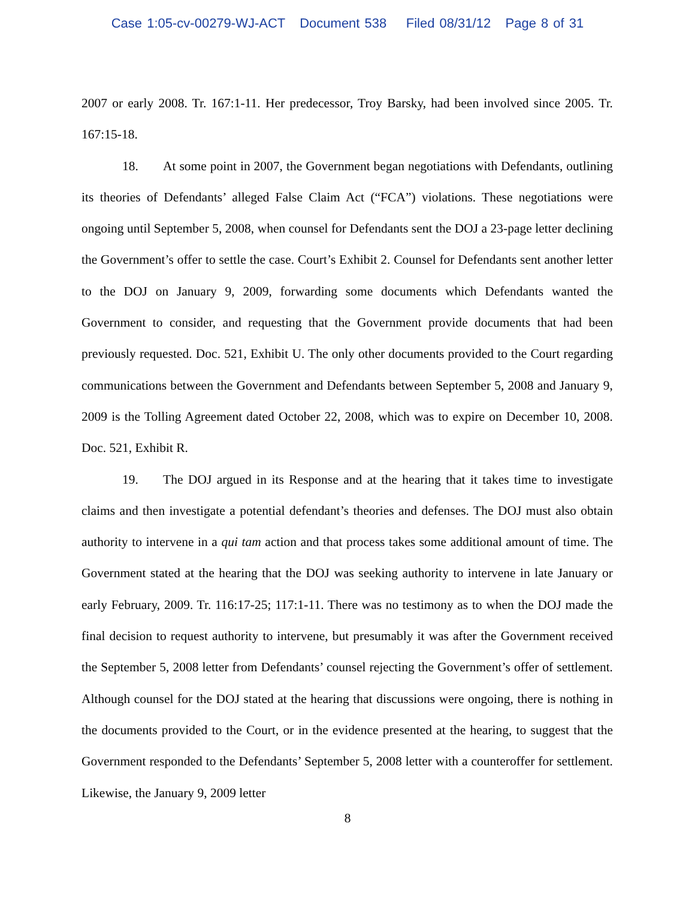Case 1:05-cv-00279-WJ-ACT Document 538 Filed 08/31/12 Page 8 of 31
2007 or early 2008. Tr. 167:1-11. Her predecessor, Troy Barsky, had been involved since 2005. Tr. 167:15-18.
18. At some point in 2007, the Government began negotiations with Defendants, outlining its theories of Defendants’ alleged False Claim Act (“FCA”) violations. These negotiations were ongoing until September 5, 2008, when counsel for Defendants sent the DOJ a 23-page letter declining the Government’s offer to settle the case. Court’s Exhibit 2. Counsel for Defendants sent another letter to the DOJ on January 9, 2009, forwarding some documents which Defendants wanted the Government to consider, and requesting that the Government provide documents that had been previously requested. Doc. 521, Exhibit U. The only other documents provided to the Court regarding communications between the Government and Defendants between September 5, 2008 and January 9, 2009 is the Tolling Agreement dated October 22, 2008, which was to expire on December 10, 2008. Doc. 521, Exhibit R.
19. The DOJ argued in its Response and at the hearing that it takes time to investigate claims and then investigate a potential defendant’s theories and defenses. The DOJ must also obtain authority to intervene in a qui tam action and that process takes some additional amount of time. The Government stated at the hearing that the DOJ was seeking authority to intervene in late January or early February, 2009. Tr. 116:17-25; 117:1-11. There was no testimony as to when the DOJ made the final decision to request authority to intervene, but presumably it was after the Government received the September 5, 2008 letter from Defendants’ counsel rejecting the Government’s offer of settlement. Although counsel for the DOJ stated at the hearing that discussions were ongoing, there is nothing in the documents provided to the Court, or in the evidence presented at the hearing, to suggest that the Government responded to the Defendants’ September 5, 2008 letter with a counteroffer for settlement. Likewise, the January 9, 2009 letter
8